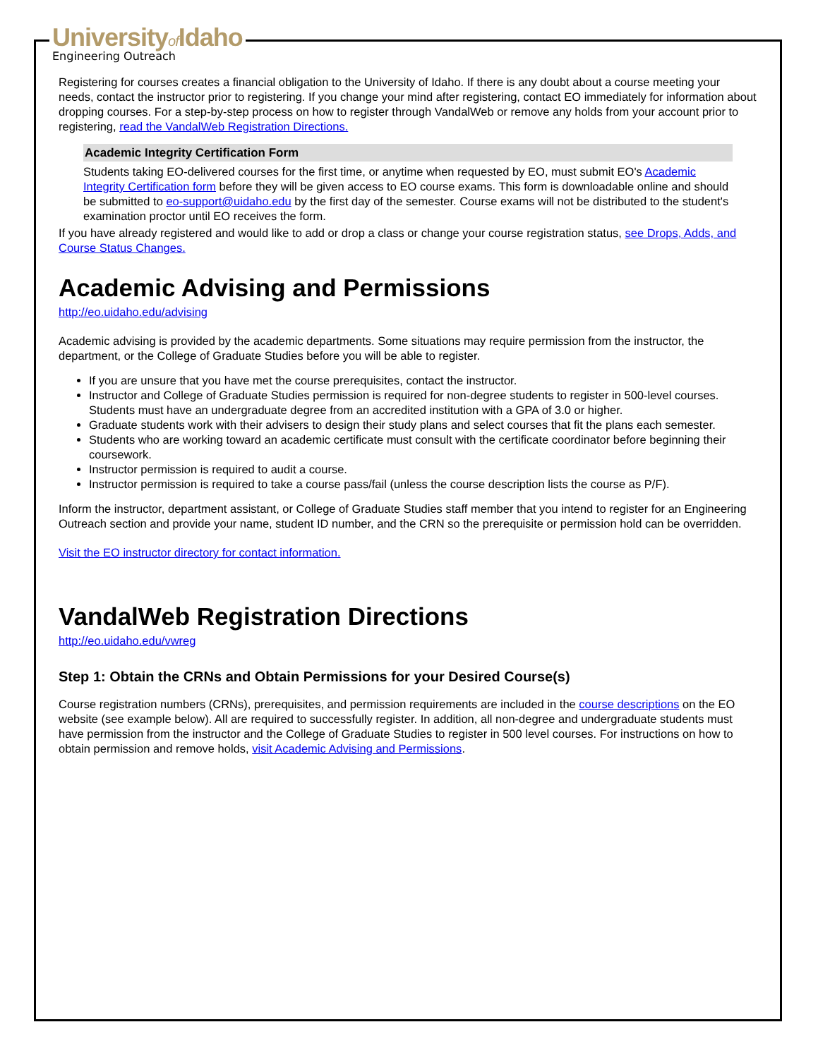Universityof Idaho
Engineering Outreach
Registering for courses creates a financial obligation to the University of Idaho. If there is any doubt about a course meeting your needs, contact the instructor prior to registering. If you change your mind after registering, contact EO immediately for information about dropping courses. For a step-by-step process on how to register through VandalWeb or remove any holds from your account prior to registering, read the VandalWeb Registration Directions.
Academic Integrity Certification Form
Students taking EO-delivered courses for the first time, or anytime when requested by EO, must submit EO's Academic Integrity Certification form before they will be given access to EO course exams. This form is downloadable online and should be submitted to eo-support@uidaho.edu by the first day of the semester. Course exams will not be distributed to the student's examination proctor until EO receives the form.
If you have already registered and would like to add or drop a class or change your course registration status, see Drops, Adds, and Course Status Changes.
Academic Advising and Permissions
http://eo.uidaho.edu/advising
Academic advising is provided by the academic departments. Some situations may require permission from the instructor, the department, or the College of Graduate Studies before you will be able to register.
If you are unsure that you have met the course prerequisites, contact the instructor.
Instructor and College of Graduate Studies permission is required for non-degree students to register in 500-level courses. Students must have an undergraduate degree from an accredited institution with a GPA of 3.0 or higher.
Graduate students work with their advisers to design their study plans and select courses that fit the plans each semester.
Students who are working toward an academic certificate must consult with the certificate coordinator before beginning their coursework.
Instructor permission is required to audit a course.
Instructor permission is required to take a course pass/fail (unless the course description lists the course as P/F).
Inform the instructor, department assistant, or College of Graduate Studies staff member that you intend to register for an Engineering Outreach section and provide your name, student ID number, and the CRN so the prerequisite or permission hold can be overridden.
Visit the EO instructor directory for contact information.
VandalWeb Registration Directions
http://eo.uidaho.edu/vwreg
Step 1: Obtain the CRNs and Obtain Permissions for your Desired Course(s)
Course registration numbers (CRNs), prerequisites, and permission requirements are included in the course descriptions on the EO website (see example below). All are required to successfully register. In addition, all non-degree and undergraduate students must have permission from the instructor and the College of Graduate Studies to register in 500 level courses. For instructions on how to obtain permission and remove holds, visit Academic Advising and Permissions.